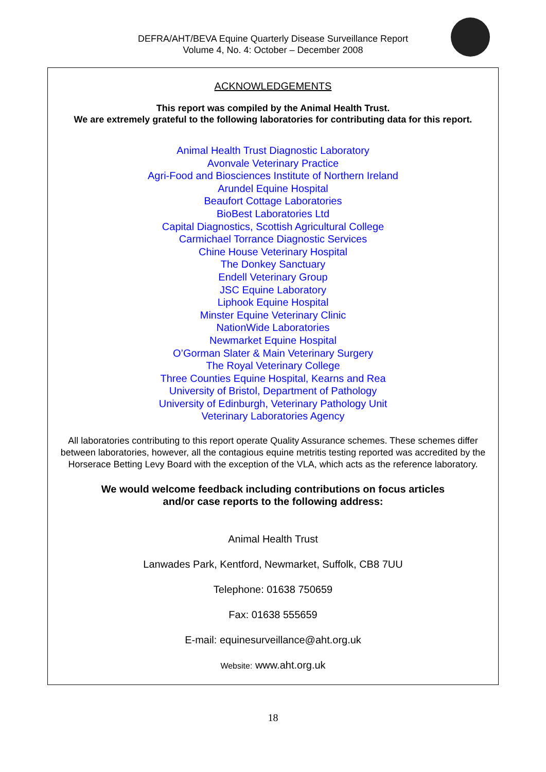DEFRA/AHT/BEVA Equine Quarterly Disease Surveillance Report
Volume 4, No. 4: October – December 2008
ACKNOWLEDGEMENTS
This report was compiled by the Animal Health Trust.
We are extremely grateful to the following laboratories for contributing data for this report.
Animal Health Trust Diagnostic Laboratory
Avonvale Veterinary Practice
Agri-Food and Biosciences Institute of Northern Ireland
Arundel Equine Hospital
Beaufort Cottage Laboratories
BioBest Laboratories Ltd
Capital Diagnostics, Scottish Agricultural College
Carmichael Torrance Diagnostic Services
Chine House Veterinary Hospital
The Donkey Sanctuary
Endell Veterinary Group
JSC Equine Laboratory
Liphook Equine Hospital
Minster Equine Veterinary Clinic
NationWide Laboratories
Newmarket Equine Hospital
O’Gorman Slater & Main Veterinary Surgery
The Royal Veterinary College
Three Counties Equine Hospital, Kearns and Rea
University of Bristol, Department of Pathology
University of Edinburgh, Veterinary Pathology Unit
Veterinary Laboratories Agency
All laboratories contributing to this report operate Quality Assurance schemes. These schemes differ between laboratories, however, all the contagious equine metritis testing reported was accredited by the Horserace Betting Levy Board with the exception of the VLA, which acts as the reference laboratory.
We would welcome feedback including contributions on focus articles
and/or case reports to the following address:
Animal Health Trust
Lanwades Park, Kentford, Newmarket, Suffolk, CB8 7UU
Telephone: 01638 750659
Fax: 01638 555659
E-mail: equinesurveillance@aht.org.uk
Website: www.aht.org.uk
18